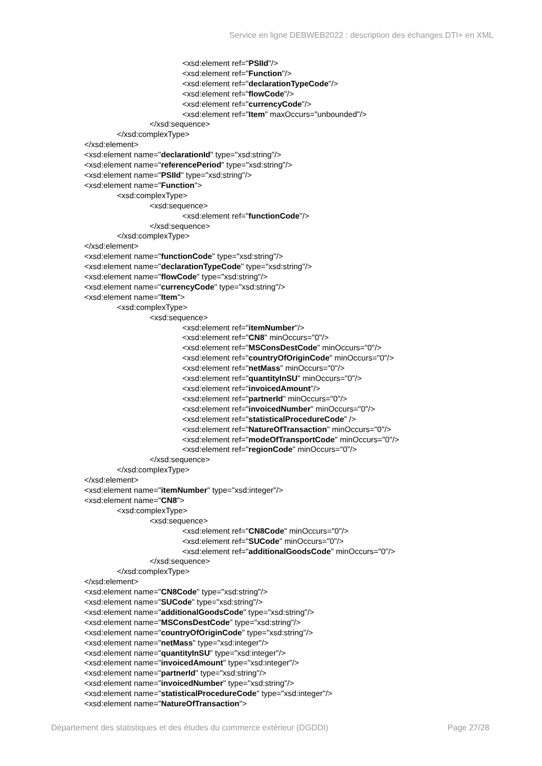Service en ligne DEBWEB2022 : description des échanges DTI+ en XML
<xsd:element ref="PSIId"/>
<xsd:element ref="Function"/>
<xsd:element ref="declarationTypeCode"/>
<xsd:element ref="flowCode"/>
<xsd:element ref="currencyCode"/>
<xsd:element ref="Item" maxOccurs="unbounded"/>
</xsd:sequence>
</xsd:complexType>
</xsd:element>
<xsd:element name="declarationId" type="xsd:string"/>
<xsd:element name="referencePeriod" type="xsd:string"/>
<xsd:element name="PSIId" type="xsd:string"/>
<xsd:element name="Function">
<xsd:complexType>
<xsd:sequence>
<xsd:element ref="functionCode"/>
</xsd:sequence>
</xsd:complexType>
</xsd:element>
<xsd:element name="functionCode" type="xsd:string"/>
<xsd:element name="declarationTypeCode" type="xsd:string"/>
<xsd:element name="flowCode" type="xsd:string"/>
<xsd:element name="currencyCode" type="xsd:string"/>
<xsd:element name="Item">
<xsd:complexType>
<xsd:sequence>
<xsd:element ref="itemNumber"/>
<xsd:element ref="CN8" minOccurs="0"/>
<xsd:element ref="MSConsDestCode" minOccurs="0"/>
<xsd:element ref="countryOfOriginCode" minOccurs="0"/>
<xsd:element ref="netMass" minOccurs="0"/>
<xsd:element ref="quantityInSU" minOccurs="0"/>
<xsd:element ref="invoicedAmount"/>
<xsd:element ref="partnerId" minOccurs="0"/>
<xsd:element ref="invoicedNumber" minOccurs="0"/>
<xsd:element ref="statisticalProcedureCode" />
<xsd:element ref="NatureOfTransaction" minOccurs="0"/>
<xsd:element ref="modeOfTransportCode" minOccurs="0"/>
<xsd:element ref="regionCode" minOccurs="0"/>
</xsd:sequence>
</xsd:complexType>
</xsd:element>
<xsd:element name="itemNumber" type="xsd:integer"/>
<xsd:element name="CN8">
<xsd:complexType>
<xsd:sequence>
<xsd:element ref="CN8Code" minOccurs="0"/>
<xsd:element ref="SUCode" minOccurs="0"/>
<xsd:element ref="additionalGoodsCode" minOccurs="0"/>
</xsd:sequence>
</xsd:complexType>
</xsd:element>
<xsd:element name="CN8Code" type="xsd:string"/>
<xsd:element name="SUCode" type="xsd:string"/>
<xsd:element name="additionalGoodsCode" type="xsd:string"/>
<xsd:element name="MSConsDestCode" type="xsd:string"/>
<xsd:element name="countryOfOriginCode" type="xsd:string"/>
<xsd:element name="netMass" type="xsd:integer"/>
<xsd:element name="quantityInSU" type="xsd:integer"/>
<xsd:element name="invoicedAmount" type="xsd:integer"/>
<xsd:element name="partnerId" type="xsd:string"/>
<xsd:element name="invoicedNumber" type="xsd:string"/>
<xsd:element name="statisticalProcedureCode" type="xsd:integer"/>
<xsd:element name="NatureOfTransaction">
Département des statistiques et des études du commerce extérieur (DGDDI) Page 27/28